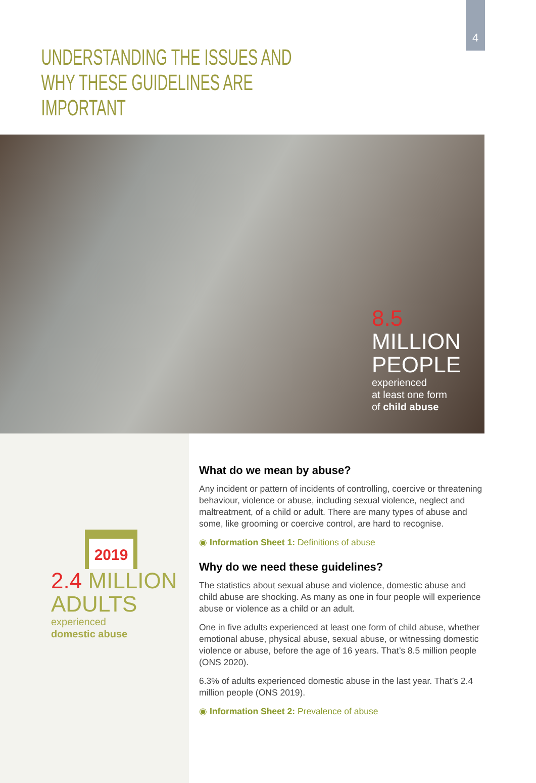4
UNDERSTANDING THE ISSUES AND WHY THESE GUIDELINES ARE IMPORTANT
8.5 MILLION
PEOPLE
experienced
at least one form
of child abuse
2019
2.4 MILLION
ADULTS
experienced
domestic abuse
What do we mean by abuse?
Any incident or pattern of incidents of controlling, coercive or threatening behaviour, violence or abuse, including sexual violence, neglect and maltreatment, of a child or adult. There are many types of abuse and some, like grooming or coercive control, are hard to recognise.
◉ Information Sheet 1: Definitions of abuse
Why do we need these guidelines?
The statistics about sexual abuse and violence, domestic abuse and child abuse are shocking. As many as one in four people will experience abuse or violence as a child or an adult.
One in five adults experienced at least one form of child abuse, whether emotional abuse, physical abuse, sexual abuse, or witnessing domestic violence or abuse, before the age of 16 years. That’s 8.5 million people (ONS 2020).
6.3% of adults experienced domestic abuse in the last year. That’s 2.4 million people (ONS 2019).
◉ Information Sheet 2: Prevalence of abuse